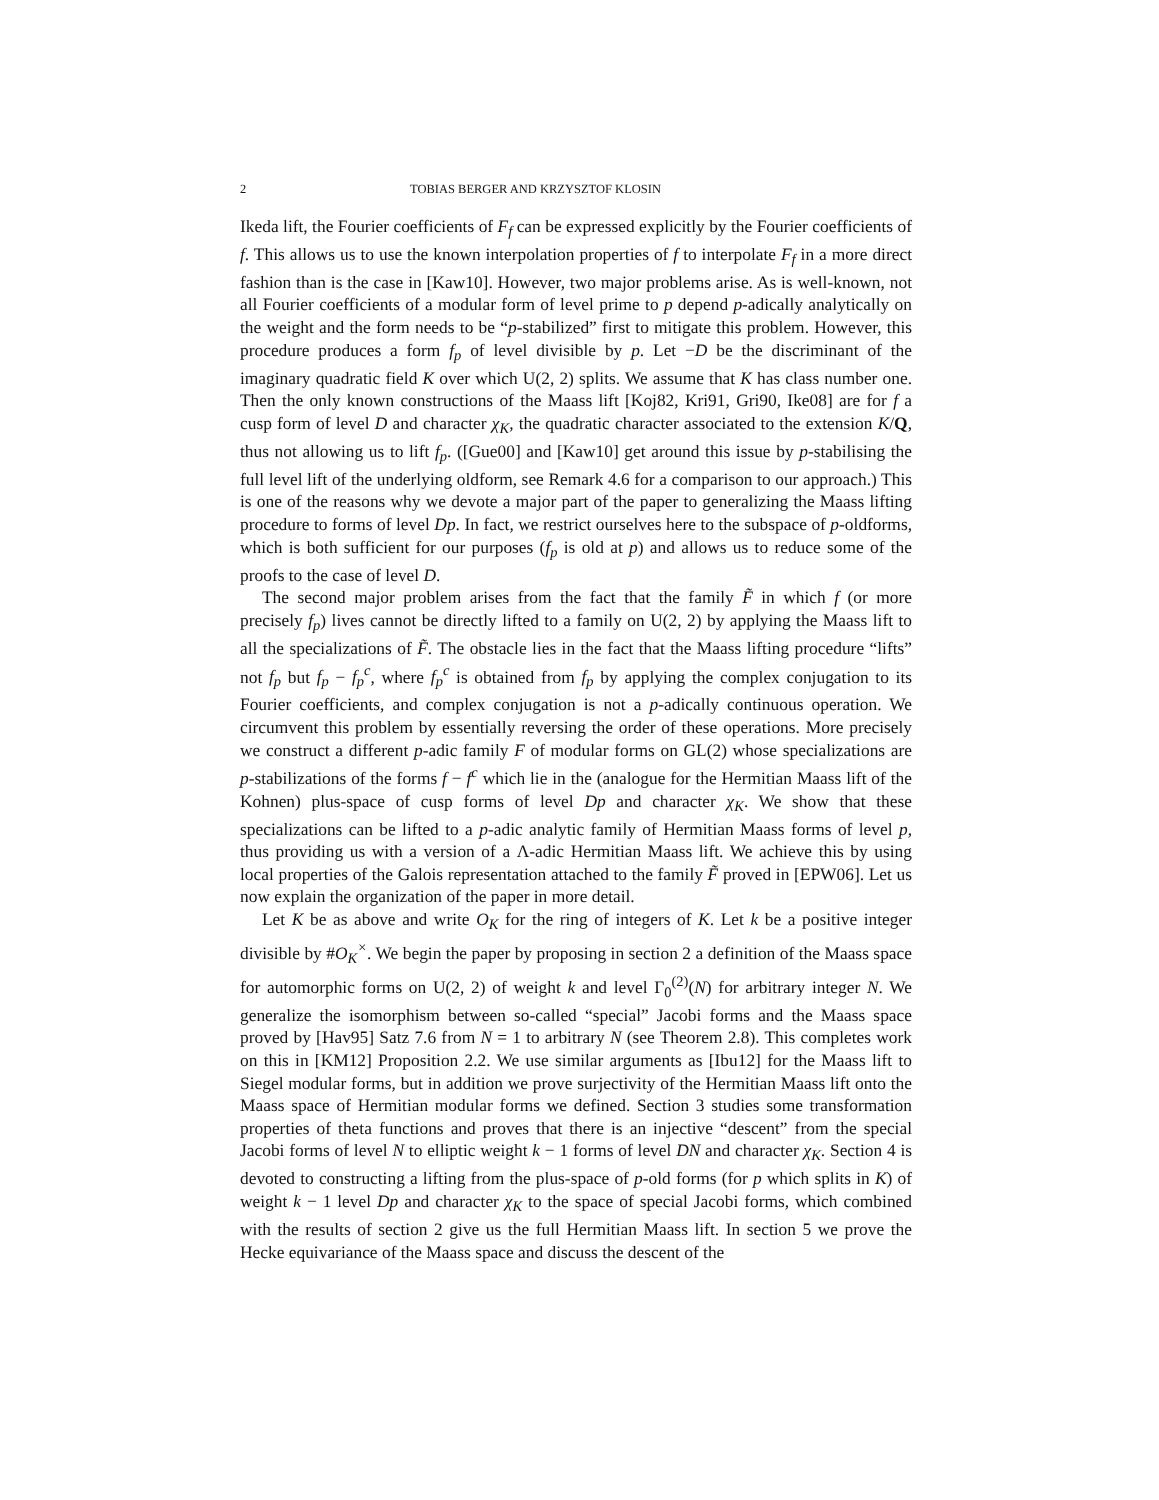2 TOBIAS BERGER AND KRZYSZTOF KLOSIN
Ikeda lift, the Fourier coefficients of F<sub>f</sub> can be expressed explicitly by the Fourier coefficients of f. This allows us to use the known interpolation properties of f to interpolate F<sub>f</sub> in a more direct fashion than is the case in [Kaw10]. However, two major problems arise. As is well-known, not all Fourier coefficients of a modular form of level prime to p depend p-adically analytically on the weight and the form needs to be “p-stabilized” first to mitigate this problem. However, this procedure produces a form f<sub>p</sub> of level divisible by p. Let −D be the discriminant of the imaginary quadratic field K over which U(2, 2) splits. We assume that K has class number one. Then the only known constructions of the Maass lift [Koj82, Kri91, Gri90, Ike08] are for f a cusp form of level D and character χ<sub>K</sub>, the quadratic character associated to the extension K/Q, thus not allowing us to lift f<sub>p</sub>. ([Gue00] and [Kaw10] get around this issue by p-stabilising the full level lift of the underlying oldform, see Remark 4.6 for a comparison to our approach.) This is one of the reasons why we devote a major part of the paper to generalizing the Maass lifting procedure to forms of level Dp. In fact, we restrict ourselves here to the subspace of p-oldforms, which is both sufficient for our purposes (f<sub>p</sub> is old at p) and allows us to reduce some of the proofs to the case of level D.
The second major problem arises from the fact that the family F̃ in which f (or more precisely f<sub>p</sub>) lives cannot be directly lifted to a family on U(2, 2) by applying the Maass lift to all the specializations of F̃. The obstacle lies in the fact that the Maass lifting procedure “lifts” not f<sub>p</sub> but f<sub>p</sub> − f<sub>p</sub><sup>c</sup>, where f<sub>p</sub><sup>c</sup> is obtained from f<sub>p</sub> by applying the complex conjugation to its Fourier coefficients, and complex conjugation is not a p-adically continuous operation. We circumvent this problem by essentially reversing the order of these operations. More precisely we construct a different p-adic family F of modular forms on GL(2) whose specializations are p-stabilizations of the forms f − f<sup>c</sup> which lie in the (analogue for the Hermitian Maass lift of the Kohnen) plus-space of cusp forms of level Dp and character χ<sub>K</sub>. We show that these specializations can be lifted to a p-adic analytic family of Hermitian Maass forms of level p, thus providing us with a version of a Λ-adic Hermitian Maass lift. We achieve this by using local properties of the Galois representation attached to the family F̃ proved in [EPW06]. Let us now explain the organization of the paper in more detail.
Let K be as above and write O<sub>K</sub> for the ring of integers of K. Let k be a positive integer divisible by #O<sub>K</sub><sup>×</sup>. We begin the paper by proposing in section 2 a definition of the Maass space for automorphic forms on U(2, 2) of weight k and level Γ<sub>0</sub><sup>(2)</sup>(N) for arbitrary integer N. We generalize the isomorphism between so-called “special” Jacobi forms and the Maass space proved by [Hav95] Satz 7.6 from N = 1 to arbitrary N (see Theorem 2.8). This completes work on this in [KM12] Proposition 2.2. We use similar arguments as [Ibu12] for the Maass lift to Siegel modular forms, but in addition we prove surjectivity of the Hermitian Maass lift onto the Maass space of Hermitian modular forms we defined. Section 3 studies some transformation properties of theta functions and proves that there is an injective “descent” from the special Jacobi forms of level N to elliptic weight k − 1 forms of level DN and character χ<sub>K</sub>. Section 4 is devoted to constructing a lifting from the plus-space of p-old forms (for p which splits in K) of weight k − 1 level Dp and character χ<sub>K</sub> to the space of special Jacobi forms, which combined with the results of section 2 give us the full Hermitian Maass lift. In section 5 we prove the Hecke equivariance of the Maass space and discuss the descent of the